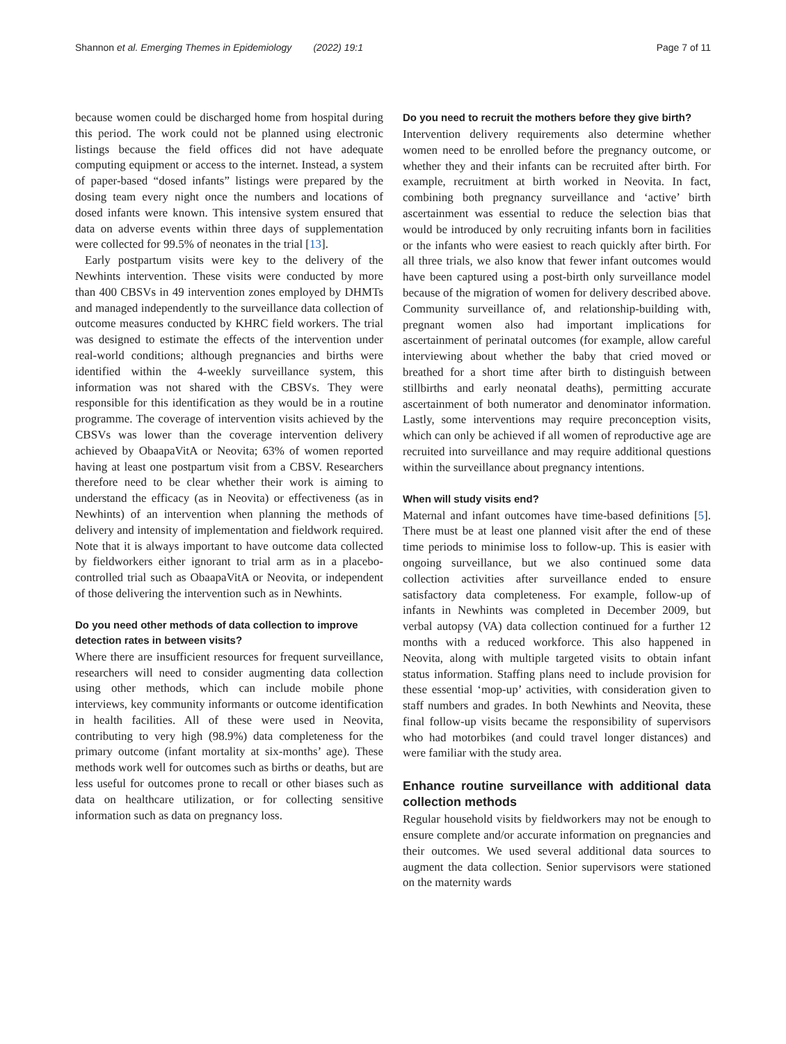Shannon et al. Emerging Themes in Epidemiology (2022) 19:1 Page 7 of 11
because women could be discharged home from hospital during this period. The work could not be planned using electronic listings because the field offices did not have adequate computing equipment or access to the internet. Instead, a system of paper-based “dosed infants” listings were prepared by the dosing team every night once the numbers and locations of dosed infants were known. This intensive system ensured that data on adverse events within three days of supplementation were collected for 99.5% of neonates in the trial [13].
Early postpartum visits were key to the delivery of the Newhints intervention. These visits were conducted by more than 400 CBSVs in 49 intervention zones employed by DHMTs and managed independently to the surveillance data collection of outcome measures conducted by KHRC field workers. The trial was designed to estimate the effects of the intervention under real-world conditions; although pregnancies and births were identified within the 4-weekly surveillance system, this information was not shared with the CBSVs. They were responsible for this identification as they would be in a routine programme. The coverage of intervention visits achieved by the CBSVs was lower than the coverage intervention delivery achieved by ObaapaVitA or Neovita; 63% of women reported having at least one postpartum visit from a CBSV. Researchers therefore need to be clear whether their work is aiming to understand the efficacy (as in Neovita) or effectiveness (as in Newhints) of an intervention when planning the methods of delivery and intensity of implementation and fieldwork required. Note that it is always important to have outcome data collected by fieldworkers either ignorant to trial arm as in a placebo-controlled trial such as ObaapaVitA or Neovita, or independent of those delivering the intervention such as in Newhints.
Do you need other methods of data collection to improve detection rates in between visits?
Where there are insufficient resources for frequent surveillance, researchers will need to consider augmenting data collection using other methods, which can include mobile phone interviews, key community informants or outcome identification in health facilities. All of these were used in Neovita, contributing to very high (98.9%) data completeness for the primary outcome (infant mortality at six-months’ age). These methods work well for outcomes such as births or deaths, but are less useful for outcomes prone to recall or other biases such as data on healthcare utilization, or for collecting sensitive information such as data on pregnancy loss.
Do you need to recruit the mothers before they give birth?
Intervention delivery requirements also determine whether women need to be enrolled before the pregnancy outcome, or whether they and their infants can be recruited after birth. For example, recruitment at birth worked in Neovita. In fact, combining both pregnancy surveillance and ‘active’ birth ascertainment was essential to reduce the selection bias that would be introduced by only recruiting infants born in facilities or the infants who were easiest to reach quickly after birth. For all three trials, we also know that fewer infant outcomes would have been captured using a post-birth only surveillance model because of the migration of women for delivery described above. Community surveillance of, and relationship-building with, pregnant women also had important implications for ascertainment of perinatal outcomes (for example, allow careful interviewing about whether the baby that cried moved or breathed for a short time after birth to distinguish between stillbirths and early neonatal deaths), permitting accurate ascertainment of both numerator and denominator information. Lastly, some interventions may require preconception visits, which can only be achieved if all women of reproductive age are recruited into surveillance and may require additional questions within the surveillance about pregnancy intentions.
When will study visits end?
Maternal and infant outcomes have time-based definitions [5]. There must be at least one planned visit after the end of these time periods to minimise loss to follow-up. This is easier with ongoing surveillance, but we also continued some data collection activities after surveillance ended to ensure satisfactory data completeness. For example, follow-up of infants in Newhints was completed in December 2009, but verbal autopsy (VA) data collection continued for a further 12 months with a reduced workforce. This also happened in Neovita, along with multiple targeted visits to obtain infant status information. Staffing plans need to include provision for these essential ‘mop-up’ activities, with consideration given to staff numbers and grades. In both Newhints and Neovita, these final follow-up visits became the responsibility of supervisors who had motorbikes (and could travel longer distances) and were familiar with the study area.
Enhance routine surveillance with additional data collection methods
Regular household visits by fieldworkers may not be enough to ensure complete and/or accurate information on pregnancies and their outcomes. We used several additional data sources to augment the data collection. Senior supervisors were stationed on the maternity wards